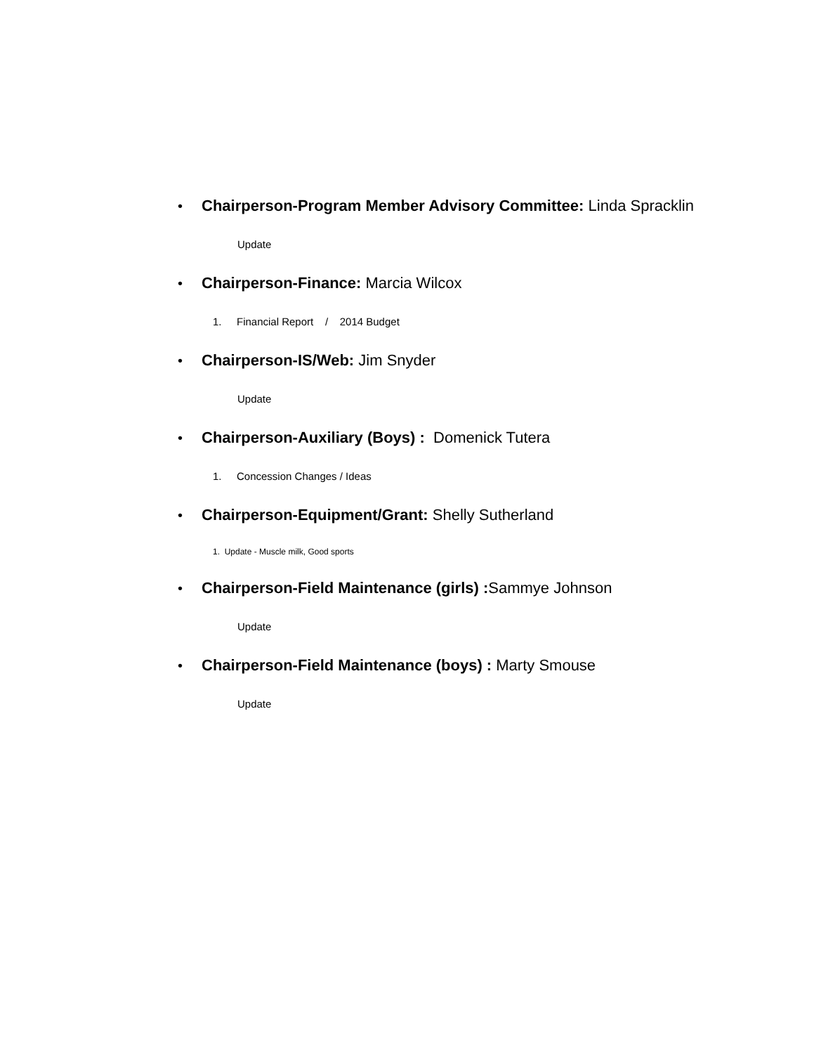• Chairperson-Program Member Advisory Committee: Linda Spracklin
Update
• Chairperson-Finance: Marcia Wilcox
1. Financial Report / 2014 Budget
• Chairperson-IS/Web: Jim Snyder
Update
• Chairperson-Auxiliary (Boys) : Domenick Tutera
1. Concession Changes / Ideas
• Chairperson-Equipment/Grant: Shelly Sutherland
1. Update - Muscle milk, Good sports
• Chairperson-Field Maintenance (girls) : Sammye Johnson
Update
• Chairperson-Field Maintenance (boys) : Marty Smouse
Update